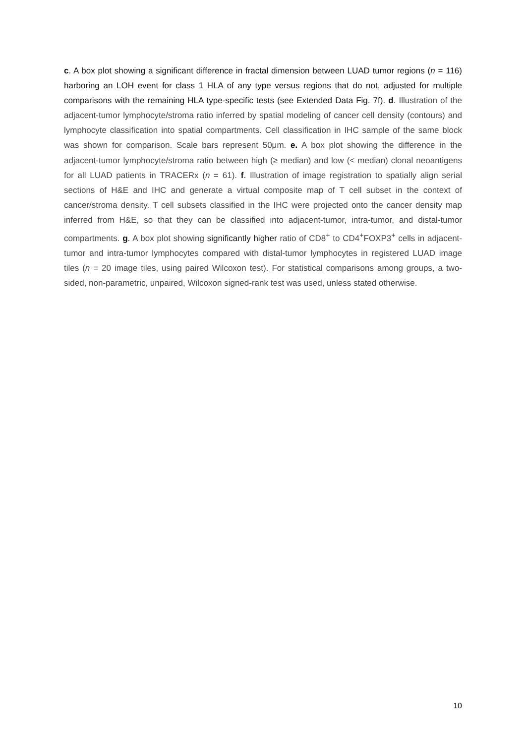c. A box plot showing a significant difference in fractal dimension between LUAD tumor regions (n = 116) harboring an LOH event for class 1 HLA of any type versus regions that do not, adjusted for multiple comparisons with the remaining HLA type-specific tests (see Extended Data Fig. 7f). d. Illustration of the adjacent-tumor lymphocyte/stroma ratio inferred by spatial modeling of cancer cell density (contours) and lymphocyte classification into spatial compartments. Cell classification in IHC sample of the same block was shown for comparison. Scale bars represent 50μm. e. A box plot showing the difference in the adjacent-tumor lymphocyte/stroma ratio between high (≥ median) and low (< median) clonal neoantigens for all LUAD patients in TRACERx (n = 61). f. Illustration of image registration to spatially align serial sections of H&E and IHC and generate a virtual composite map of T cell subset in the context of cancer/stroma density. T cell subsets classified in the IHC were projected onto the cancer density map inferred from H&E, so that they can be classified into adjacent-tumor, intra-tumor, and distal-tumor compartments. g. A box plot showing significantly higher ratio of CD8<sup>+</sup> to CD4<sup>+</sup>FOXP3<sup>+</sup> cells in adjacent-tumor and intra-tumor lymphocytes compared with distal-tumor lymphocytes in registered LUAD image tiles (n = 20 image tiles, using paired Wilcoxon test). For statistical comparisons among groups, a two-sided, non-parametric, unpaired, Wilcoxon signed-rank test was used, unless stated otherwise.
10